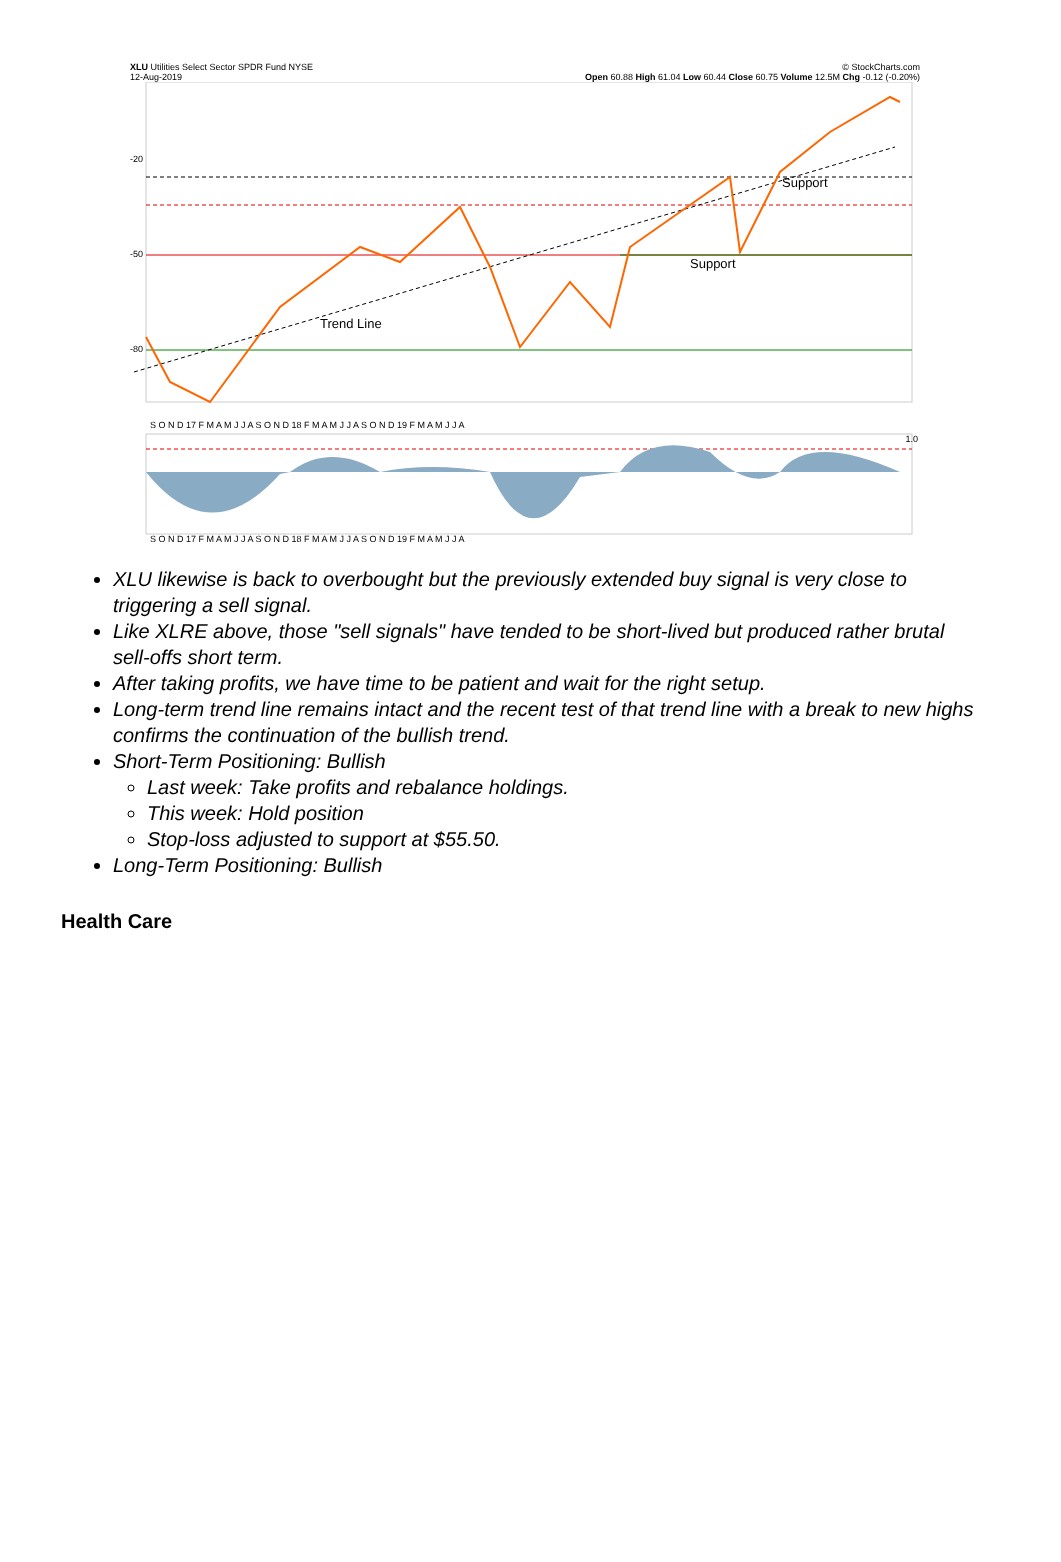XLU Utilities Select Sector SPDR Fund NYSE © StockCharts.com
12-Aug-2019 Open 60.88 High 61.04 Low 60.44 Close 60.75 Volume 12.5M Chg -0.12 (-0.20%)
Trend Line
Support
Support
-20
-50
-80
S O N D 17 F M A M J J A S O N D 18 F M A M J J A S O N D 19 F M A M J J A
1.0
S O N D 17 F M A M J J A S O N D 18 F M A M J J A S O N D 19 F M A M J J A
XLU likewise is back to overbought but the previously extended buy signal is very close to triggering a sell signal.
Like XLRE above, those "sell signals" have tended to be short-lived but produced rather brutal sell-offs short term.
After taking profits, we have time to be patient and wait for the right setup.
Long-term trend line remains intact and the recent test of that trend line with a break to new highs confirms the continuation of the bullish trend.
Short-Term Positioning: Bullish
Last week: Take profits and rebalance holdings.
This week: Hold position
Stop-loss adjusted to support at $55.50.
Long-Term Positioning: Bullish
Health Care